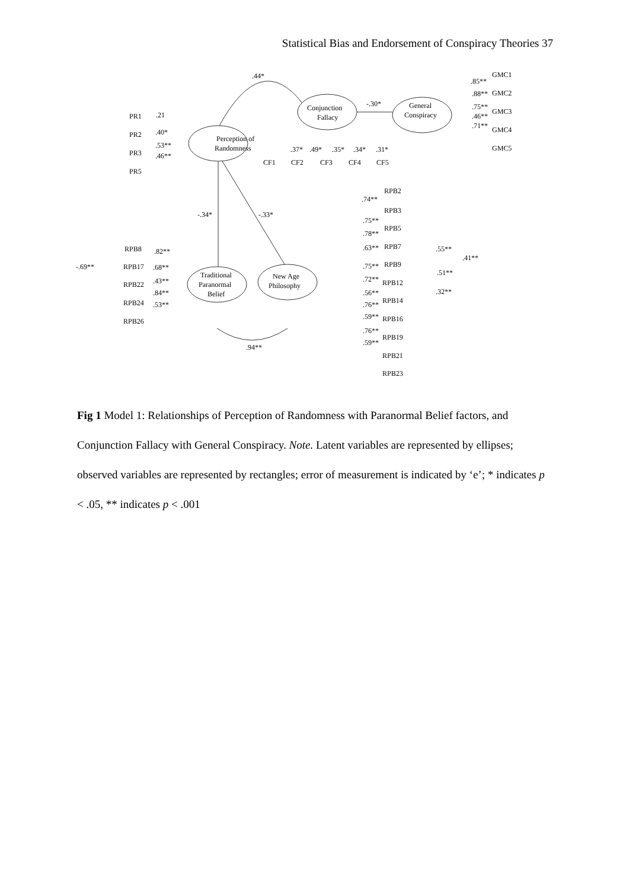Statistical Bias and Endorsement of Conspiracy Theories 37
Perception of
Randomness
Conjunction
Fallacy
General
Conspiracy
Traditional
Paranormal
Belief
New Age
Philosophy
.44*
-.30*
-.34*
-.33*
.94**
-.69**
.41**
.55**
.51**
.32**
PR1
.21
PR2
.40*
PR3
.53**
PR5
.46**
CF1
CF2
CF3
CF4
CF5
.37*
.49*
.35*
.34*
.31*
GMC1
GMC2
GMC3
GMC4
GMC5
.85**
.88**
.75**
.46**
.71**
RPB8
RPB17
RPB22
RPB24
RPB26
.82**
.68**
.43**
.84**
.53**
RPB2
RPB3
RPB5
RPB7
RPB9
RPB12
RPB14
RPB16
RPB19
RPB21
RPB23
.74**
.75**
.78**
.63**
.75**
.72**
.56**
.76**
.59**
.76**
.59**
Fig 1 Model 1: Relationships of Perception of Randomness with Paranormal Belief factors, and Conjunction Fallacy with General Conspiracy. Note. Latent variables are represented by ellipses; observed variables are represented by rectangles; error of measurement is indicated by ‘e’; * indicates p < .05, ** indicates p < .001